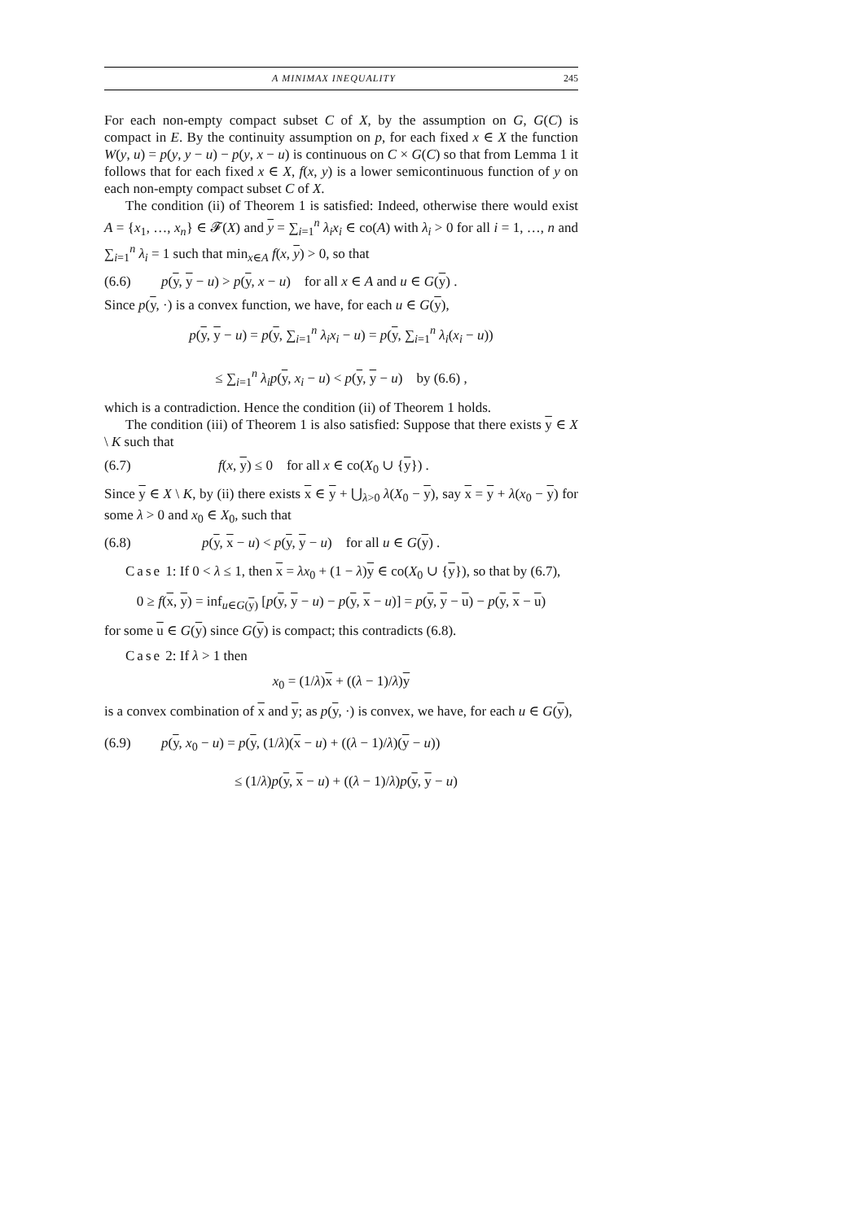A MINIMAX INEQUALITY 245
For each non-empty compact subset C of X, by the assumption on G, G(C) is compact in E. By the continuity assumption on p, for each fixed x ∈ X the function W(y, u) = p(y, y − u) − p(y, x − u) is continuous on C × G(C) so that from Lemma 1 it follows that for each fixed x ∈ X, f(x, y) is a lower semicontinuous function of y on each non-empty compact subset C of X.
The condition (ii) of Theorem 1 is satisfied: Indeed, otherwise there would exist A = {x<sub>1</sub>, …, x<sub>n</sub>} ∈ 𝓕(X) and y = ∑<sub>i=1</sub><sup>n</sup> λ<sub>i</sub>x<sub>i</sub> ∈ co(A) with λ<sub>i</sub> > 0 for all i = 1, …, n and ∑<sub>i=1</sub><sup>n</sup> λ<sub>i</sub> = 1 such that min<sub>x∈A</sub> f(x, y) > 0, so that
(6.6) p(y, y − u) > p(y, x − u) for all x ∈ A and u ∈ G(y) .
Since p(y, ·) is a convex function, we have, for each u ∈ G(y),
p(y, y − u) = p(y, ∑<sub>i=1</sub><sup>n</sup> λ<sub>i</sub>x<sub>i</sub> − u) = p(y, ∑<sub>i=1</sub><sup>n</sup> λ<sub>i</sub>(x<sub>i</sub> − u))
≤ ∑<sub>i=1</sub><sup>n</sup> λ<sub>i</sub>p(y, x<sub>i</sub> − u) < p(y, y − u) by (6.6) ,
which is a contradiction. Hence the condition (ii) of Theorem 1 holds.
The condition (iii) of Theorem 1 is also satisfied: Suppose that there exists y ∈ X \ K such that
(6.7) f(x, y) ≤ 0 for all x ∈ co(X<sub>0</sub> ∪ {y}) .
Since y ∈ X \ K, by (ii) there exists x ∈ y + ⋃<sub>λ>0</sub> λ(X<sub>0</sub> − y), say x = y + λ(x<sub>0</sub> − y) for some λ > 0 and x<sub>0</sub> ∈ X<sub>0</sub>, such that
(6.8) p(y, x − u) < p(y, y − u) for all u ∈ G(y) .
Case 1: If 0 < λ ≤ 1, then x = λx<sub>0</sub> + (1 − λ)y ∈ co(X<sub>0</sub> ∪ {y}), so that by (6.7),
0 ≥ f(x, y) = inf<sub>u∈G(y)</sub> [p(y, y − u) − p(y, x − u)] = p(y, y − u) − p(y, x − u)
for some u ∈ G(y) since G(y) is compact; this contradicts (6.8).
Case 2: If λ > 1 then
x<sub>0</sub> = (1/λ)x + ((λ − 1)/λ)y
is a convex combination of x and y; as p(y, ·) is convex, we have, for each u ∈ G(y),
(6.9) p(y, x<sub>0</sub> − u) = p(y, (1/λ)(x − u) + ((λ − 1)/λ)(y − u))
≤ (1/λ)p(y, x − u) + ((λ − 1)/λ)p(y, y − u)